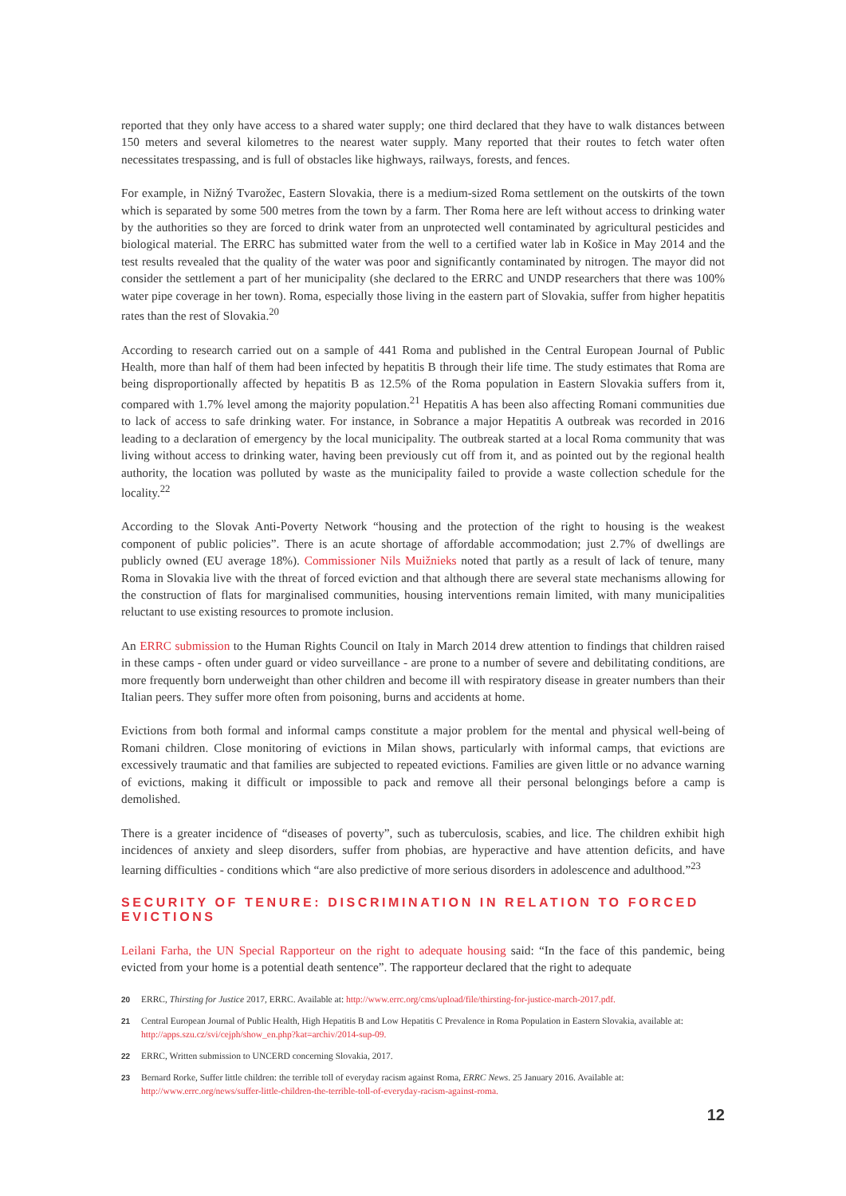reported that they only have access to a shared water supply; one third declared that they have to walk distances between 150 meters and several kilometres to the nearest water supply. Many reported that their routes to fetch water often necessitates trespassing, and is full of obstacles like highways, railways, forests, and fences.
For example, in Nižný Tvarožec, Eastern Slovakia, there is a medium-sized Roma settlement on the outskirts of the town which is separated by some 500 metres from the town by a farm. Ther Roma here are left without access to drinking water by the authorities so they are forced to drink water from an unprotected well contaminated by agricultural pesticides and biological material. The ERRC has submitted water from the well to a certified water lab in Košice in May 2014 and the test results revealed that the quality of the water was poor and significantly contaminated by nitrogen. The mayor did not consider the settlement a part of her municipality (she declared to the ERRC and UNDP researchers that there was 100% water pipe coverage in her town). Roma, especially those living in the eastern part of Slovakia, suffer from higher hepatitis rates than the rest of Slovakia.<sup>20</sup>
According to research carried out on a sample of 441 Roma and published in the Central European Journal of Public Health, more than half of them had been infected by hepatitis B through their life time. The study estimates that Roma are being disproportionally affected by hepatitis B as 12.5% of the Roma population in Eastern Slovakia suffers from it, compared with 1.7% level among the majority population.<sup>21</sup> Hepatitis A has been also affecting Romani communities due to lack of access to safe drinking water. For instance, in Sobrance a major Hepatitis A outbreak was recorded in 2016 leading to a declaration of emergency by the local municipality. The outbreak started at a local Roma community that was living without access to drinking water, having been previously cut off from it, and as pointed out by the regional health authority, the location was polluted by waste as the municipality failed to provide a waste collection schedule for the locality.<sup>22</sup>
According to the Slovak Anti-Poverty Network “housing and the protection of the right to housing is the weakest component of public policies”. There is an acute shortage of affordable accommodation; just 2.7% of dwellings are publicly owned (EU average 18%). Commissioner Nils Muižnieks noted that partly as a result of lack of tenure, many Roma in Slovakia live with the threat of forced eviction and that although there are several state mechanisms allowing for the construction of flats for marginalised communities, housing interventions remain limited, with many municipalities reluctant to use existing resources to promote inclusion.
An ERRC submission to the Human Rights Council on Italy in March 2014 drew attention to findings that children raised in these camps - often under guard or video surveillance - are prone to a number of severe and debilitating conditions, are more frequently born underweight than other children and become ill with respiratory disease in greater numbers than their Italian peers. They suffer more often from poisoning, burns and accidents at home.
Evictions from both formal and informal camps constitute a major problem for the mental and physical well-being of Romani children. Close monitoring of evictions in Milan shows, particularly with informal camps, that evictions are excessively traumatic and that families are subjected to repeated evictions. Families are given little or no advance warning of evictions, making it difficult or impossible to pack and remove all their personal belongings before a camp is demolished.
There is a greater incidence of “diseases of poverty”, such as tuberculosis, scabies, and lice. The children exhibit high incidences of anxiety and sleep disorders, suffer from phobias, are hyperactive and have attention deficits, and have learning difficulties - conditions which “are also predictive of more serious disorders in adolescence and adulthood.”<sup>23</sup>
SECURITY OF TENURE: DISCRIMINATION IN RELATION TO FORCED EVICTIONS
Leilani Farha, the UN Special Rapporteur on the right to adequate housing said: “In the face of this pandemic, being evicted from your home is a potential death sentence”. The rapporteur declared that the right to adequate
20 ERRC, Thirsting for Justice 2017, ERRC. Available at: http://www.errc.org/cms/upload/file/thirsting-for-justice-march-2017.pdf.
21 Central European Journal of Public Health, High Hepatitis B and Low Hepatitis C Prevalence in Roma Population in Eastern Slovakia, available at: http://apps.szu.cz/svi/cejph/show_en.php?kat=archiv/2014-sup-09.
22 ERRC, Written submission to UNCERD concerning Slovakia, 2017.
23 Bernard Rorke, Suffer little children: the terrible toll of everyday racism against Roma, ERRC News. 25 January 2016. Available at: http://www.errc.org/news/suffer-little-children-the-terrible-toll-of-everyday-racism-against-roma.
12